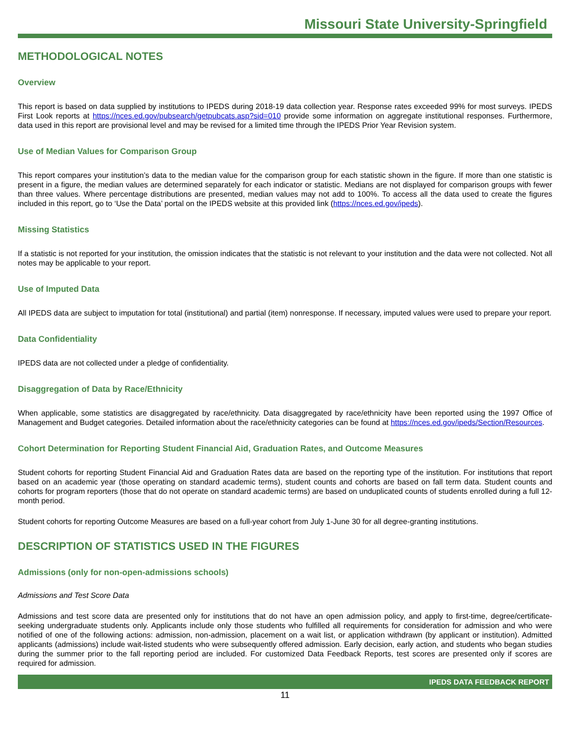Missouri State University-Springfield
METHODOLOGICAL NOTES
Overview
This report is based on data supplied by institutions to IPEDS during 2018-19 data collection year. Response rates exceeded 99% for most surveys. IPEDS First Look reports at https://nces.ed.gov/pubsearch/getpubcats.asp?sid=010 provide some information on aggregate institutional responses. Furthermore, data used in this report are provisional level and may be revised for a limited time through the IPEDS Prior Year Revision system.
Use of Median Values for Comparison Group
This report compares your institution’s data to the median value for the comparison group for each statistic shown in the figure. If more than one statistic is present in a figure, the median values are determined separately for each indicator or statistic. Medians are not displayed for comparison groups with fewer than three values. Where percentage distributions are presented, median values may not add to 100%. To access all the data used to create the figures included in this report, go to ‘Use the Data’ portal on the IPEDS website at this provided link (https://nces.ed.gov/ipeds).
Missing Statistics
If a statistic is not reported for your institution, the omission indicates that the statistic is not relevant to your institution and the data were not collected. Not all notes may be applicable to your report.
Use of Imputed Data
All IPEDS data are subject to imputation for total (institutional) and partial (item) nonresponse. If necessary, imputed values were used to prepare your report.
Data Confidentiality
IPEDS data are not collected under a pledge of confidentiality.
Disaggregation of Data by Race/Ethnicity
When applicable, some statistics are disaggregated by race/ethnicity. Data disaggregated by race/ethnicity have been reported using the 1997 Office of Management and Budget categories. Detailed information about the race/ethnicity categories can be found at https://nces.ed.gov/ipeds/Section/Resources.
Cohort Determination for Reporting Student Financial Aid, Graduation Rates, and Outcome Measures
Student cohorts for reporting Student Financial Aid and Graduation Rates data are based on the reporting type of the institution. For institutions that report based on an academic year (those operating on standard academic terms), student counts and cohorts are based on fall term data. Student counts and cohorts for program reporters (those that do not operate on standard academic terms) are based on unduplicated counts of students enrolled during a full 12-month period.
Student cohorts for reporting Outcome Measures are based on a full-year cohort from July 1-June 30 for all degree-granting institutions.
DESCRIPTION OF STATISTICS USED IN THE FIGURES
Admissions (only for non-open-admissions schools)
Admissions and Test Score Data
Admissions and test score data are presented only for institutions that do not have an open admission policy, and apply to first-time, degree/certificate-seeking undergraduate students only. Applicants include only those students who fulfilled all requirements for consideration for admission and who were notified of one of the following actions: admission, non-admission, placement on a wait list, or application withdrawn (by applicant or institution). Admitted applicants (admissions) include wait-listed students who were subsequently offered admission. Early decision, early action, and students who began studies during the summer prior to the fall reporting period are included. For customized Data Feedback Reports, test scores are presented only if scores are required for admission.
IPEDS DATA FEEDBACK REPORT
11